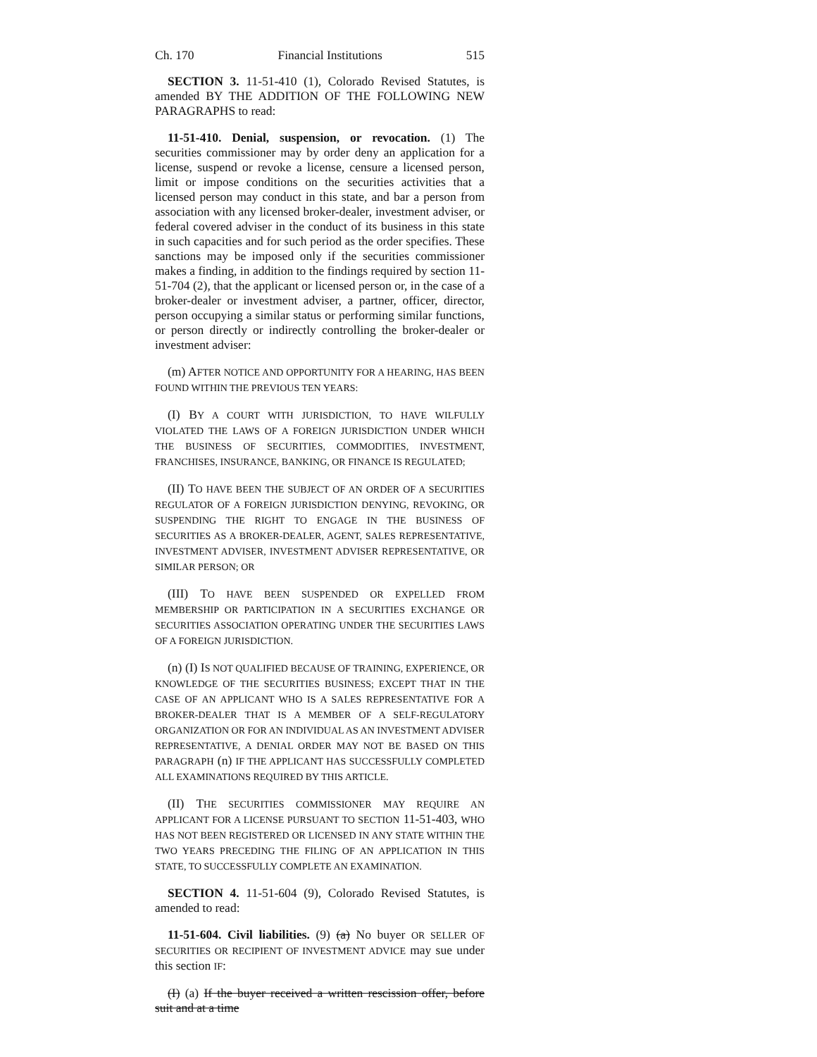Ch. 170 Financial Institutions 515
SECTION 3. 11-51-410 (1), Colorado Revised Statutes, is amended BY THE ADDITION OF THE FOLLOWING NEW PARAGRAPHS to read:
11-51-410. Denial, suspension, or revocation. (1) The securities commissioner may by order deny an application for a license, suspend or revoke a license, censure a licensed person, limit or impose conditions on the securities activities that a licensed person may conduct in this state, and bar a person from association with any licensed broker-dealer, investment adviser, or federal covered adviser in the conduct of its business in this state in such capacities and for such period as the order specifies. These sanctions may be imposed only if the securities commissioner makes a finding, in addition to the findings required by section 11-51-704 (2), that the applicant or licensed person or, in the case of a broker-dealer or investment adviser, a partner, officer, director, person occupying a similar status or performing similar functions, or person directly or indirectly controlling the broker-dealer or investment adviser:
(m) AFTER NOTICE AND OPPORTUNITY FOR A HEARING, HAS BEEN FOUND WITHIN THE PREVIOUS TEN YEARS:
(I) BY A COURT WITH JURISDICTION, TO HAVE WILFULLY VIOLATED THE LAWS OF A FOREIGN JURISDICTION UNDER WHICH THE BUSINESS OF SECURITIES, COMMODITIES, INVESTMENT, FRANCHISES, INSURANCE, BANKING, OR FINANCE IS REGULATED;
(II) TO HAVE BEEN THE SUBJECT OF AN ORDER OF A SECURITIES REGULATOR OF A FOREIGN JURISDICTION DENYING, REVOKING, OR SUSPENDING THE RIGHT TO ENGAGE IN THE BUSINESS OF SECURITIES AS A BROKER-DEALER, AGENT, SALES REPRESENTATIVE, INVESTMENT ADVISER, INVESTMENT ADVISER REPRESENTATIVE, OR SIMILAR PERSON; OR
(III) TO HAVE BEEN SUSPENDED OR EXPELLED FROM MEMBERSHIP OR PARTICIPATION IN A SECURITIES EXCHANGE OR SECURITIES ASSOCIATION OPERATING UNDER THE SECURITIES LAWS OF A FOREIGN JURISDICTION.
(n) (I) IS NOT QUALIFIED BECAUSE OF TRAINING, EXPERIENCE, OR KNOWLEDGE OF THE SECURITIES BUSINESS; EXCEPT THAT IN THE CASE OF AN APPLICANT WHO IS A SALES REPRESENTATIVE FOR A BROKER-DEALER THAT IS A MEMBER OF A SELF-REGULATORY ORGANIZATION OR FOR AN INDIVIDUAL AS AN INVESTMENT ADVISER REPRESENTATIVE, A DENIAL ORDER MAY NOT BE BASED ON THIS PARAGRAPH (n) IF THE APPLICANT HAS SUCCESSFULLY COMPLETED ALL EXAMINATIONS REQUIRED BY THIS ARTICLE.
(II) THE SECURITIES COMMISSIONER MAY REQUIRE AN APPLICANT FOR A LICENSE PURSUANT TO SECTION 11-51-403, WHO HAS NOT BEEN REGISTERED OR LICENSED IN ANY STATE WITHIN THE TWO YEARS PRECEDING THE FILING OF AN APPLICATION IN THIS STATE, TO SUCCESSFULLY COMPLETE AN EXAMINATION.
SECTION 4. 11-51-604 (9), Colorado Revised Statutes, is amended to read:
11-51-604. Civil liabilities. (9) (a) No buyer OR SELLER OF SECURITIES OR RECIPIENT OF INVESTMENT ADVICE may sue under this section IF:
(I) (a) If the buyer received a written rescission offer, before suit and at a time